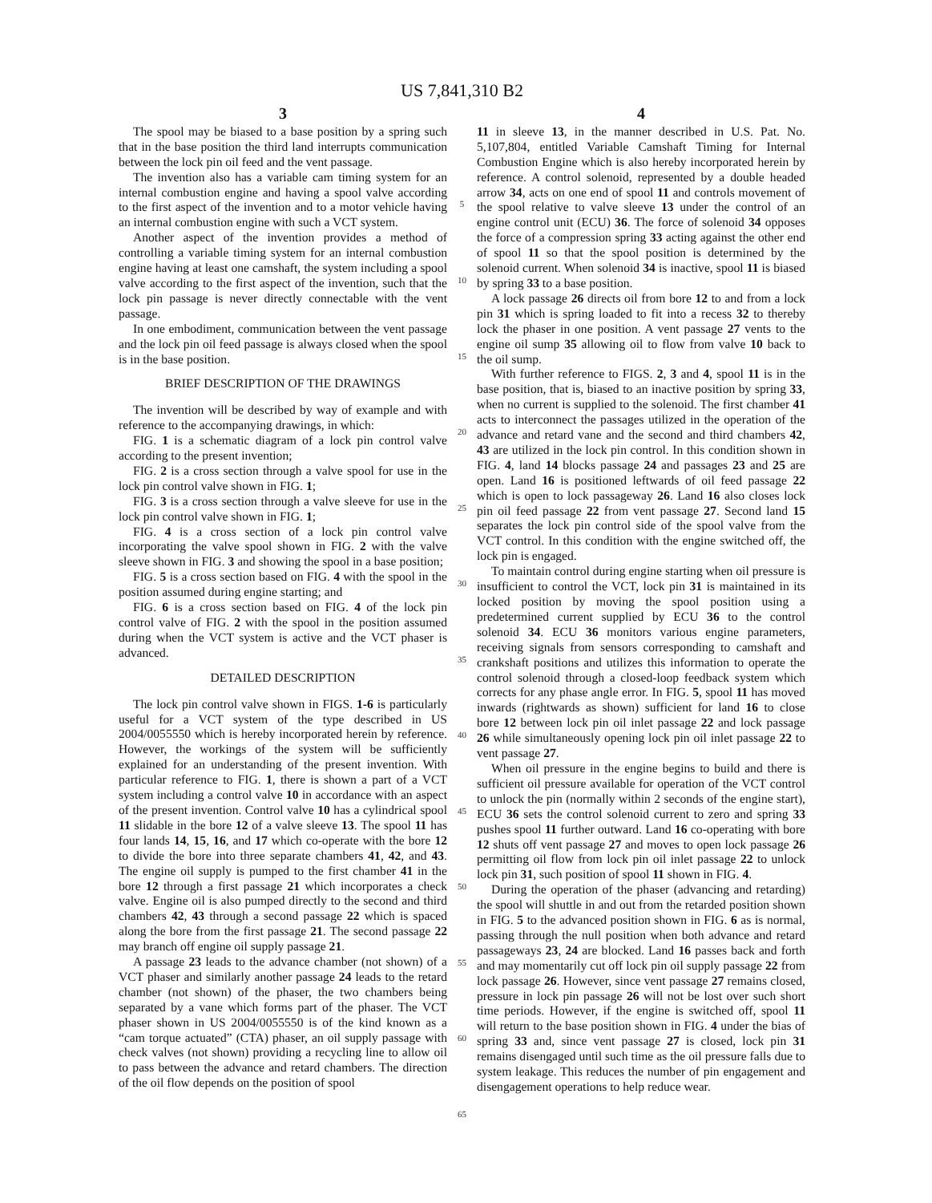US 7,841,310 B2
3
The spool may be biased to a base position by a spring such that in the base position the third land interrupts communication between the lock pin oil feed and the vent passage.
The invention also has a variable cam timing system for an internal combustion engine and having a spool valve according to the first aspect of the invention and to a motor vehicle having an internal combustion engine with such a VCT system.
Another aspect of the invention provides a method of controlling a variable timing system for an internal combustion engine having at least one camshaft, the system including a spool valve according to the first aspect of the invention, such that the lock pin passage is never directly connectable with the vent passage.
In one embodiment, communication between the vent passage and the lock pin oil feed passage is always closed when the spool is in the base position.
BRIEF DESCRIPTION OF THE DRAWINGS
The invention will be described by way of example and with reference to the accompanying drawings, in which:
FIG. 1 is a schematic diagram of a lock pin control valve according to the present invention;
FIG. 2 is a cross section through a valve spool for use in the lock pin control valve shown in FIG. 1;
FIG. 3 is a cross section through a valve sleeve for use in the lock pin control valve shown in FIG. 1;
FIG. 4 is a cross section of a lock pin control valve incorporating the valve spool shown in FIG. 2 with the valve sleeve shown in FIG. 3 and showing the spool in a base position;
FIG. 5 is a cross section based on FIG. 4 with the spool in the position assumed during engine starting; and
FIG. 6 is a cross section based on FIG. 4 of the lock pin control valve of FIG. 2 with the spool in the position assumed during when the VCT system is active and the VCT phaser is advanced.
DETAILED DESCRIPTION
The lock pin control valve shown in FIGS. 1-6 is particularly useful for a VCT system of the type described in US 2004/0055550 which is hereby incorporated herein by reference. However, the workings of the system will be sufficiently explained for an understanding of the present invention. With particular reference to FIG. 1, there is shown a part of a VCT system including a control valve 10 in accordance with an aspect of the present invention. Control valve 10 has a cylindrical spool 11 slidable in the bore 12 of a valve sleeve 13. The spool 11 has four lands 14, 15, 16, and 17 which co-operate with the bore 12 to divide the bore into three separate chambers 41, 42, and 43. The engine oil supply is pumped to the first chamber 41 in the bore 12 through a first passage 21 which incorporates a check valve. Engine oil is also pumped directly to the second and third chambers 42, 43 through a second passage 22 which is spaced along the bore from the first passage 21. The second passage 22 may branch off engine oil supply passage 21.
A passage 23 leads to the advance chamber (not shown) of a VCT phaser and similarly another passage 24 leads to the retard chamber (not shown) of the phaser, the two chambers being separated by a vane which forms part of the phaser. The VCT phaser shown in US 2004/0055550 is of the kind known as a “cam torque actuated” (CTA) phaser, an oil supply passage with check valves (not shown) providing a recycling line to allow oil to pass between the advance and retard chambers. The direction of the oil flow depends on the position of spool
5
10
15
20
25
30
35
40
45
50
55
60
65
4
11 in sleeve 13, in the manner described in U.S. Pat. No. 5,107,804, entitled Variable Camshaft Timing for Internal Combustion Engine which is also hereby incorporated herein by reference. A control solenoid, represented by a double headed arrow 34, acts on one end of spool 11 and controls movement of the spool relative to valve sleeve 13 under the control of an engine control unit (ECU) 36. The force of solenoid 34 opposes the force of a compression spring 33 acting against the other end of spool 11 so that the spool position is determined by the solenoid current. When solenoid 34 is inactive, spool 11 is biased by spring 33 to a base position.
A lock passage 26 directs oil from bore 12 to and from a lock pin 31 which is spring loaded to fit into a recess 32 to thereby lock the phaser in one position. A vent passage 27 vents to the engine oil sump 35 allowing oil to flow from valve 10 back to the oil sump.
With further reference to FIGS. 2, 3 and 4, spool 11 is in the base position, that is, biased to an inactive position by spring 33, when no current is supplied to the solenoid. The first chamber 41 acts to interconnect the passages utilized in the operation of the advance and retard vane and the second and third chambers 42, 43 are utilized in the lock pin control. In this condition shown in FIG. 4, land 14 blocks passage 24 and passages 23 and 25 are open. Land 16 is positioned leftwards of oil feed passage 22 which is open to lock passageway 26. Land 16 also closes lock pin oil feed passage 22 from vent passage 27. Second land 15 separates the lock pin control side of the spool valve from the VCT control. In this condition with the engine switched off, the lock pin is engaged.
To maintain control during engine starting when oil pressure is insufficient to control the VCT, lock pin 31 is maintained in its locked position by moving the spool position using a predetermined current supplied by ECU 36 to the control solenoid 34. ECU 36 monitors various engine parameters, receiving signals from sensors corresponding to camshaft and crankshaft positions and utilizes this information to operate the control solenoid through a closed-loop feedback system which corrects for any phase angle error. In FIG. 5, spool 11 has moved inwards (rightwards as shown) sufficient for land 16 to close bore 12 between lock pin oil inlet passage 22 and lock passage 26 while simultaneously opening lock pin oil inlet passage 22 to vent passage 27.
When oil pressure in the engine begins to build and there is sufficient oil pressure available for operation of the VCT control to unlock the pin (normally within 2 seconds of the engine start), ECU 36 sets the control solenoid current to zero and spring 33 pushes spool 11 further outward. Land 16 co-operating with bore 12 shuts off vent passage 27 and moves to open lock passage 26 permitting oil flow from lock pin oil inlet passage 22 to unlock lock pin 31, such position of spool 11 shown in FIG. 4.
During the operation of the phaser (advancing and retarding) the spool will shuttle in and out from the retarded position shown in FIG. 5 to the advanced position shown in FIG. 6 as is normal, passing through the null position when both advance and retard passageways 23, 24 are blocked. Land 16 passes back and forth and may momentarily cut off lock pin oil supply passage 22 from lock passage 26. However, since vent passage 27 remains closed, pressure in lock pin passage 26 will not be lost over such short time periods. However, if the engine is switched off, spool 11 will return to the base position shown in FIG. 4 under the bias of spring 33 and, since vent passage 27 is closed, lock pin 31 remains disengaged until such time as the oil pressure falls due to system leakage. This reduces the number of pin engagement and disengagement operations to help reduce wear.